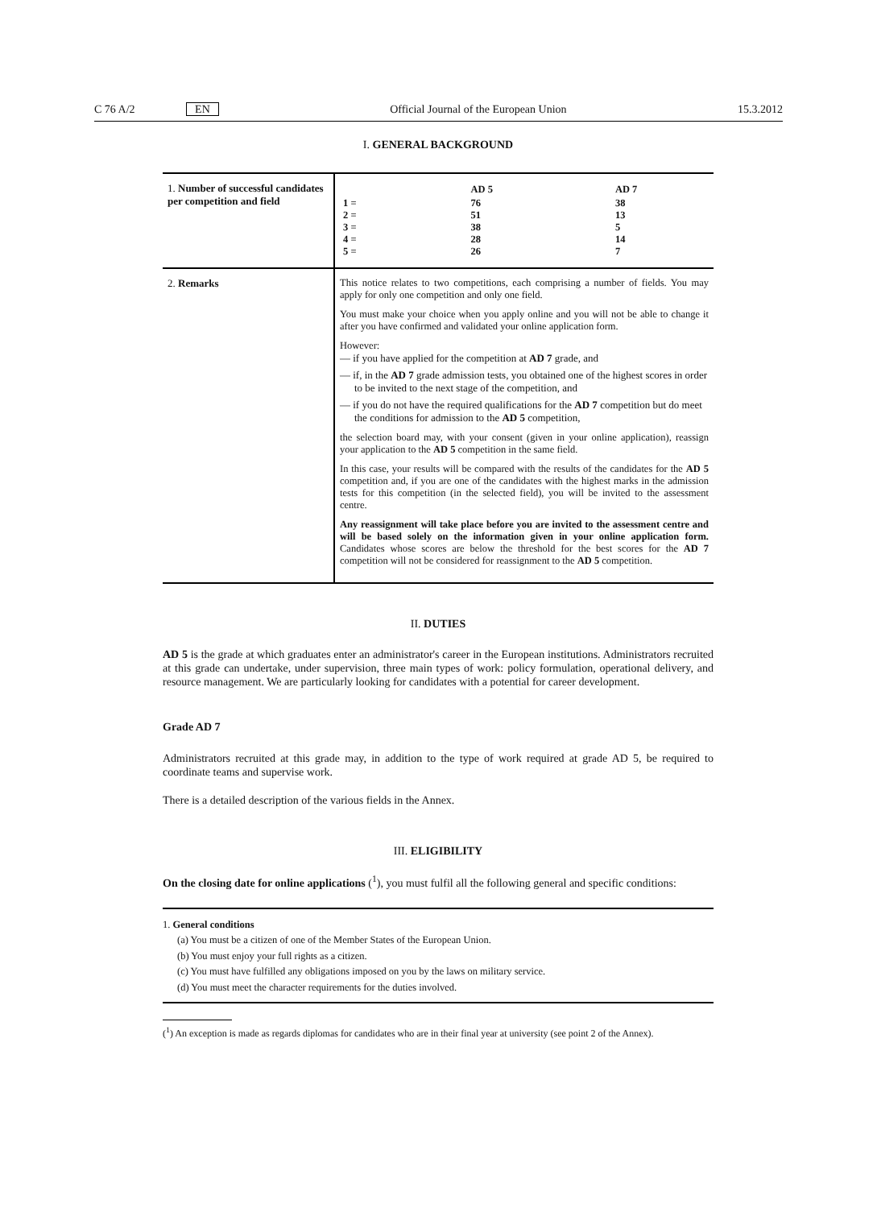C 76 A/2 EN Official Journal of the European Union 15.3.2012
I. GENERAL BACKGROUND
| 1. Number of successful candidates per competition and field | / / AD 5 / AD 7 / / 1 = 2 = 3 = 4 = 5 = / 76 51 38 28 26 / 38 13 5 14 7 / |
| 2. Remarks | This notice relates to two competitions, each comprising a number of fields. You may apply for only one competition and only one field. You must make your choice when you apply online and you will not be able to change it after you have confirmed and validated your online application form. However: — if you have applied for the competition at AD 7 grade, and — if, in the AD 7 grade admission tests, you obtained one of the highest scores in order to be invited to the next stage of the competition, and — if you do not have the required qualifications for the AD 7 competition but do meet the conditions for admission to the AD 5 competition, the selection board may, with your consent (given in your online application), reassign your application to the AD 5 competition in the same field. In this case, your results will be compared with the results of the candidates for the AD 5 competition and, if you are one of the candidates with the highest marks in the admission tests for this competition (in the selected field), you will be invited to the assessment centre. Any reassignment will take place before you are invited to the assessment centre and will be based solely on the information given in your online application form. Candidates whose scores are below the threshold for the best scores for the AD 7 competition will not be considered for reassignment to the AD 5 competition. |
II. DUTIES
AD 5 is the grade at which graduates enter an administrator's career in the European institutions. Administrators recruited at this grade can undertake, under supervision, three main types of work: policy formulation, operational delivery, and resource management. We are particularly looking for candidates with a potential for career development.
Grade AD 7
Administrators recruited at this grade may, in addition to the type of work required at grade AD 5, be required to coordinate teams and supervise work.
There is a detailed description of the various fields in the Annex.
III. ELIGIBILITY
On the closing date for online applications (<sup>1</sup>), you must fulfil all the following general and specific conditions:
1. General conditions
(a) You must be a citizen of one of the Member States of the European Union.
(b) You must enjoy your full rights as a citizen.
(c) You must have fulfilled any obligations imposed on you by the laws on military service.
(d) You must meet the character requirements for the duties involved.
(<sup>1</sup>) An exception is made as regards diplomas for candidates who are in their final year at university (see point 2 of the Annex).